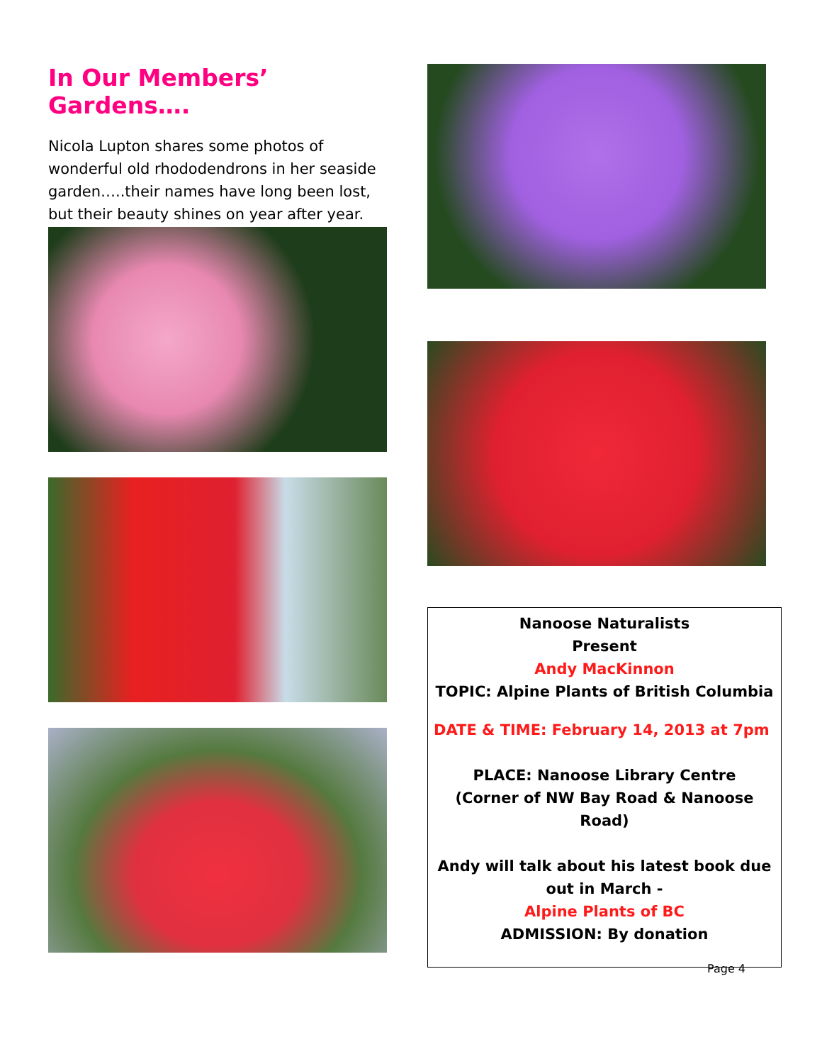In Our Members’ Gardens….
Nicola Lupton shares some photos of wonderful old rhododendrons in her seaside garden…..their names have long been lost, but their beauty shines on year after year.
Nanoose Naturalists
Present
Andy MacKinnon
TOPIC: Alpine Plants of British Columbia
DATE & TIME: February 14, 2013 at 7pm
PLACE: Nanoose Library Centre
(Corner of NW Bay Road & Nanoose Road)
Andy will talk about his latest book due out in March -
Alpine Plants of BC
ADMISSION: By donation
Page 4